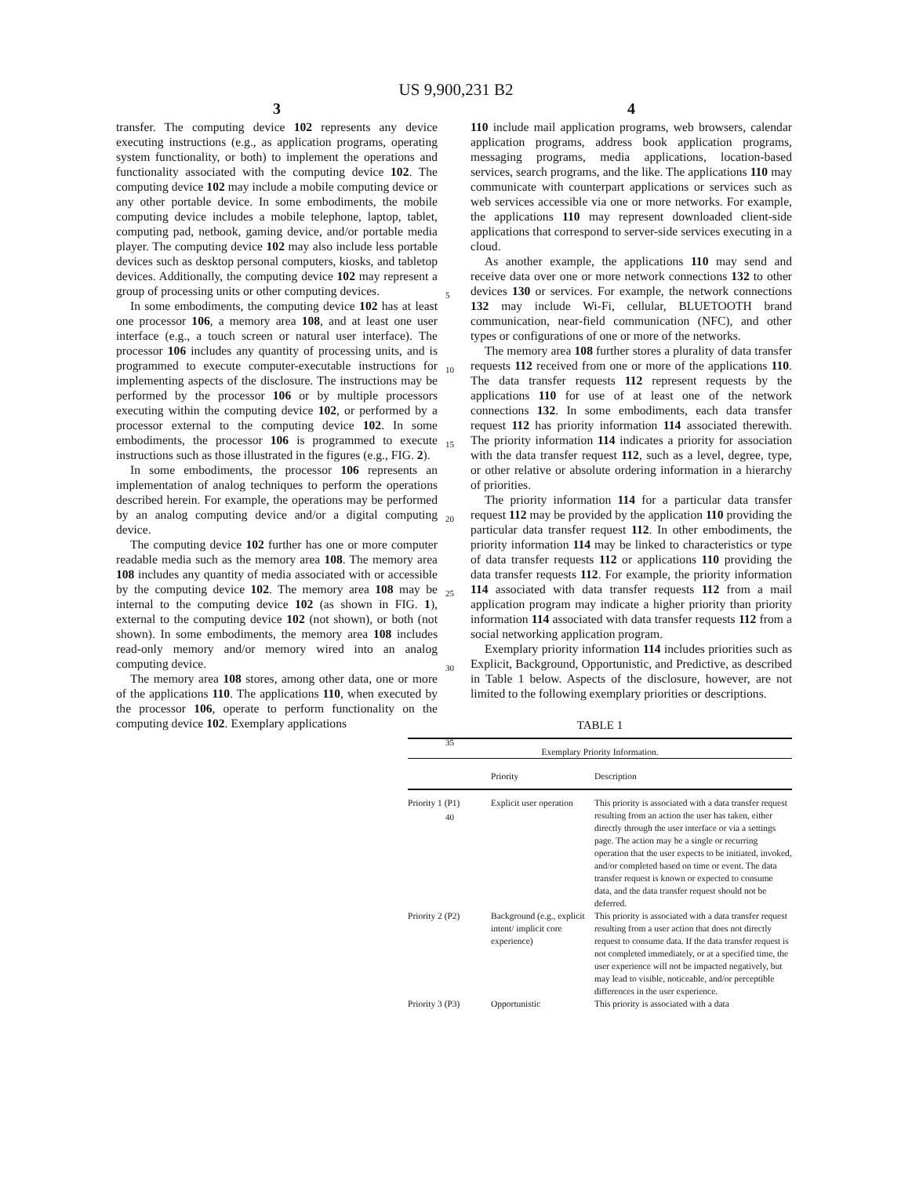US 9,900,231 B2
3
transfer. The computing device 102 represents any device executing instructions (e.g., as application programs, operating system functionality, or both) to implement the operations and functionality associated with the computing device 102. The computing device 102 may include a mobile computing device or any other portable device. In some embodiments, the mobile computing device includes a mobile telephone, laptop, tablet, computing pad, netbook, gaming device, and/or portable media player. The computing device 102 may also include less portable devices such as desktop personal computers, kiosks, and tabletop devices. Additionally, the computing device 102 may represent a group of processing units or other computing devices.
In some embodiments, the computing device 102 has at least one processor 106, a memory area 108, and at least one user interface (e.g., a touch screen or natural user interface). The processor 106 includes any quantity of processing units, and is programmed to execute computer-executable instructions for implementing aspects of the disclosure. The instructions may be performed by the processor 106 or by multiple processors executing within the computing device 102, or performed by a processor external to the computing device 102. In some embodiments, the processor 106 is programmed to execute instructions such as those illustrated in the figures (e.g., FIG. 2).
In some embodiments, the processor 106 represents an implementation of analog techniques to perform the operations described herein. For example, the operations may be performed by an analog computing device and/or a digital computing device.
The computing device 102 further has one or more computer readable media such as the memory area 108. The memory area 108 includes any quantity of media associated with or accessible by the computing device 102. The memory area 108 may be internal to the computing device 102 (as shown in FIG. 1), external to the computing device 102 (not shown), or both (not shown). In some embodiments, the memory area 108 includes read-only memory and/or memory wired into an analog computing device.
The memory area 108 stores, among other data, one or more of the applications 110. The applications 110, when executed by the processor 106, operate to perform functionality on the computing device 102. Exemplary applications
5
10
15
20
25
30
35
40
4
110 include mail application programs, web browsers, calendar application programs, address book application programs, messaging programs, media applications, location-based services, search programs, and the like. The applications 110 may communicate with counterpart applications or services such as web services accessible via one or more networks. For example, the applications 110 may represent downloaded client-side applications that correspond to server-side services executing in a cloud.
As another example, the applications 110 may send and receive data over one or more network connections 132 to other devices 130 or services. For example, the network connections 132 may include Wi-Fi, cellular, BLUETOOTH brand communication, near-field communication (NFC), and other types or configurations of one or more of the networks.
The memory area 108 further stores a plurality of data transfer requests 112 received from one or more of the applications 110. The data transfer requests 112 represent requests by the applications 110 for use of at least one of the network connections 132. In some embodiments, each data transfer request 112 has priority information 114 associated therewith. The priority information 114 indicates a priority for association with the data transfer request 112, such as a level, degree, type, or other relative or absolute ordering information in a hierarchy of priorities.
The priority information 114 for a particular data transfer request 112 may be provided by the application 110 providing the particular data transfer request 112. In other embodiments, the priority information 114 may be linked to characteristics or type of data transfer requests 112 or applications 110 providing the data transfer requests 112. For example, the priority information 114 associated with data transfer requests 112 from a mail application program may indicate a higher priority than priority information 114 associated with data transfer requests 112 from a social networking application program.
Exemplary priority information 114 includes priorities such as Explicit, Background, Opportunistic, and Predictive, as described in Table 1 below. Aspects of the disclosure, however, are not limited to the following exemplary priorities or descriptions.
TABLE 1
| Exemplary Priority Information. | | |
| --- | --- | --- |
| | Priority | Description |
| Priority 1 (P1) | Explicit user operation | This priority is associated with a data transfer request resulting from an action the user has taken, either directly through the user interface or via a settings page. The action may be a single or recurring operation that the user expects to be initiated, invoked, and/or completed based on time or event. The data transfer request is known or expected to consume data, and the data transfer request should not be deferred. |
| Priority 2 (P2) | Background (e.g., explicit intent/ implicit core experience) | This priority is associated with a data transfer request resulting from a user action that does not directly request to consume data. If the data transfer request is not completed immediately, or at a specified time, the user experience will not be impacted negatively, but may lead to visible, noticeable, and/or perceptible differences in the user experience. |
| Priority 3 (P3) | Opportunistic | This priority is associated with a data |